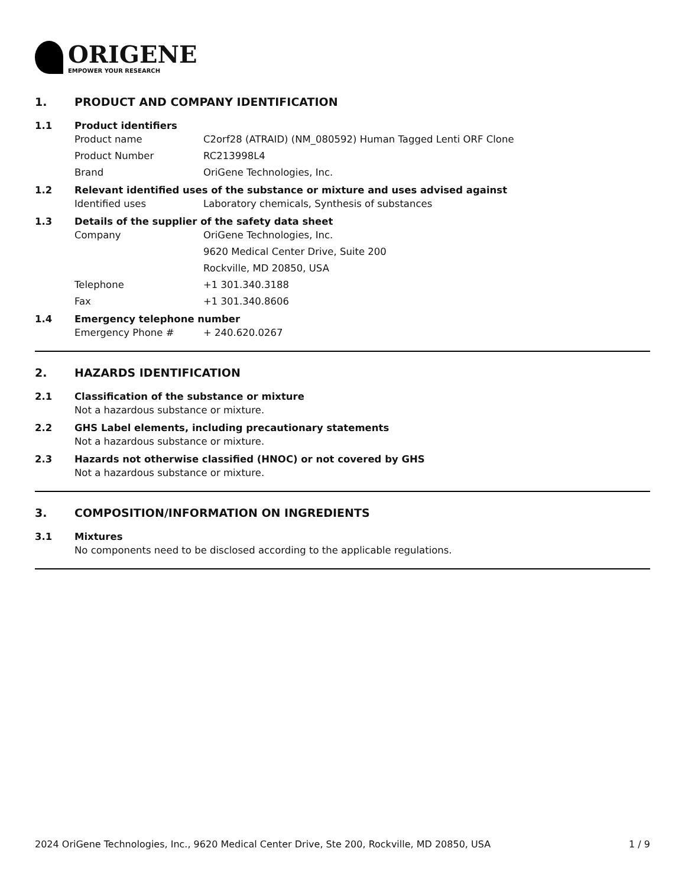ORIGENE
EMPOWER YOUR RESEARCH
1. PRODUCT AND COMPANY IDENTIFICATION
1.1 Product identifiers
Product name C2orf28 (ATRAID) (NM_080592) Human Tagged Lenti ORF Clone
Product Number RC213998L4
Brand OriGene Technologies, Inc.
1.2 Relevant identified uses of the substance or mixture and uses advised against
Identified uses Laboratory chemicals, Synthesis of substances
1.3 Details of the supplier of the safety data sheet
Company OriGene Technologies, Inc.
9620 Medical Center Drive, Suite 200
Rockville, MD 20850, USA
Telephone +1 301.340.3188
Fax +1 301.340.8606
1.4 Emergency telephone number
Emergency Phone # + 240.620.0267
2. HAZARDS IDENTIFICATION
2.1 Classification of the substance or mixture
Not a hazardous substance or mixture.
2.2 GHS Label elements, including precautionary statements
Not a hazardous substance or mixture.
2.3 Hazards not otherwise classified (HNOC) or not covered by GHS
Not a hazardous substance or mixture.
3. COMPOSITION/INFORMATION ON INGREDIENTS
3.1 Mixtures
No components need to be disclosed according to the applicable regulations.
2024 OriGene Technologies, Inc., 9620 Medical Center Drive, Ste 200, Rockville, MD 20850, USA 1 / 9